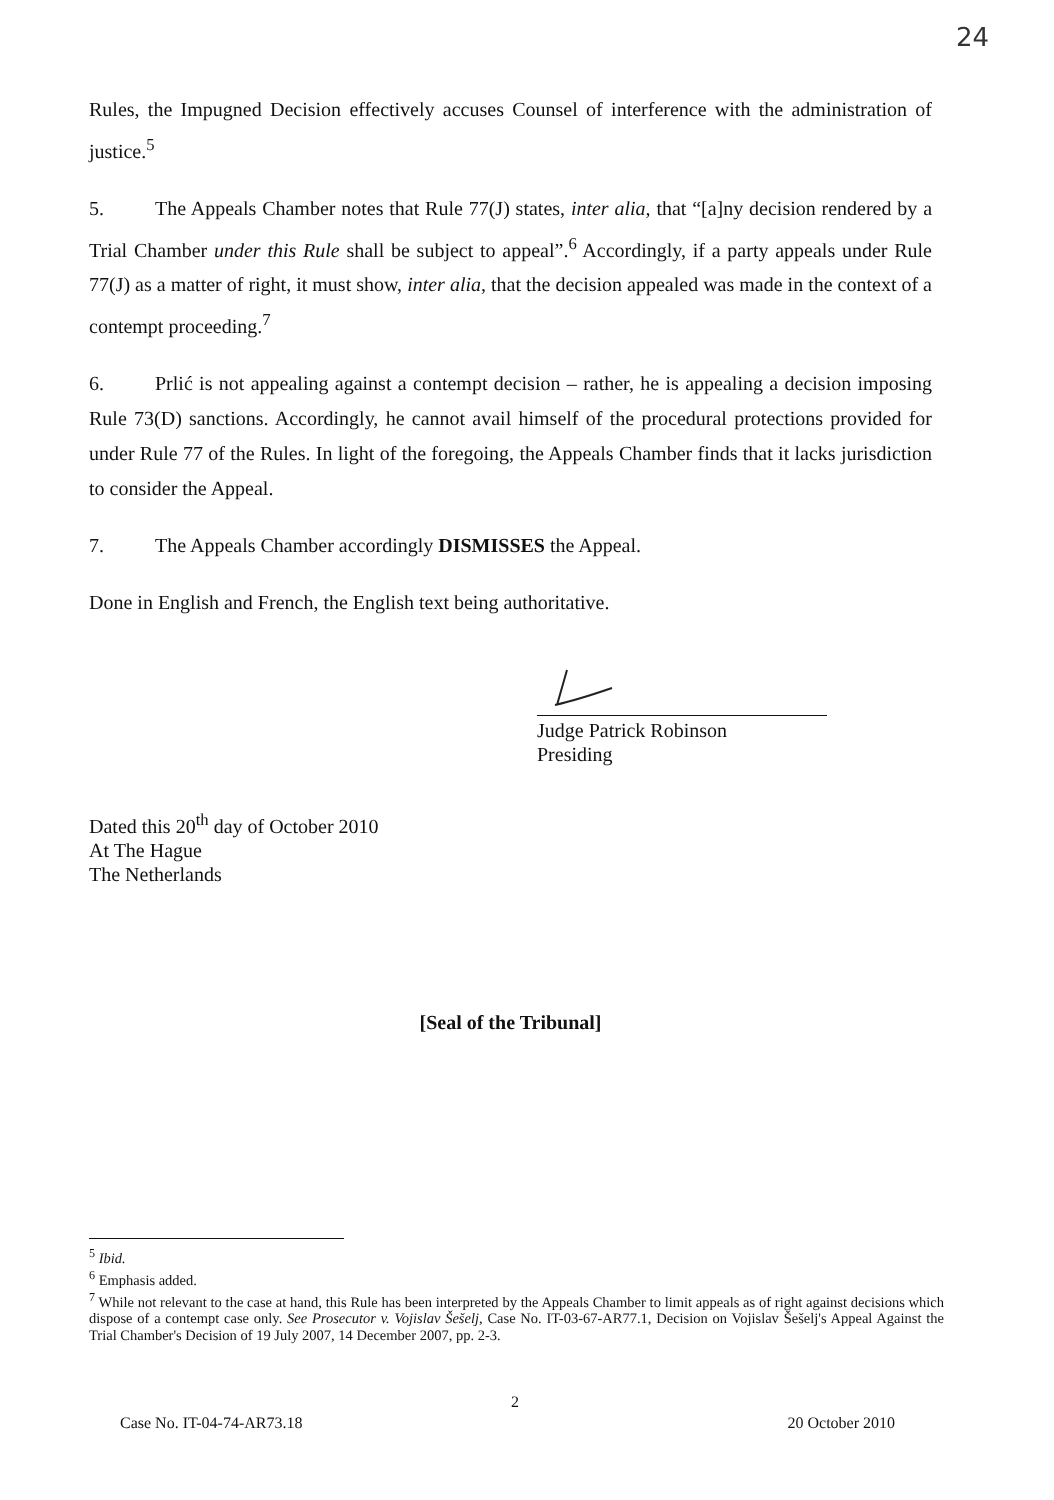24
Rules, the Impugned Decision effectively accuses Counsel of interference with the administration of justice.<sup>5</sup>
5. The Appeals Chamber notes that Rule 77(J) states, inter alia, that “[a]ny decision rendered by a Trial Chamber under this Rule shall be subject to appeal”.<sup>6</sup> Accordingly, if a party appeals under Rule 77(J) as a matter of right, it must show, inter alia, that the decision appealed was made in the context of a contempt proceeding.<sup>7</sup>
6. Prlić is not appealing against a contempt decision – rather, he is appealing a decision imposing Rule 73(D) sanctions. Accordingly, he cannot avail himself of the procedural protections provided for under Rule 77 of the Rules. In light of the foregoing, the Appeals Chamber finds that it lacks jurisdiction to consider the Appeal.
7. The Appeals Chamber accordingly DISMISSES the Appeal.
Done in English and French, the English text being authoritative.
Judge Patrick Robinson
Presiding
Dated this 20<sup>th</sup> day of October 2010
At The Hague
The Netherlands
[Seal of the Tribunal]
<sup>5</sup> Ibid.
<sup>6</sup> Emphasis added.
<sup>7</sup> While not relevant to the case at hand, this Rule has been interpreted by the Appeals Chamber to limit appeals as of right against decisions which dispose of a contempt case only. See Prosecutor v. Vojislav Šešelj, Case No. IT-03-67-AR77.1, Decision on Vojislav Šešelj's Appeal Against the Trial Chamber's Decision of 19 July 2007, 14 December 2007, pp. 2-3.
2
Case No. IT-04-74-AR73.18 20 October 2010